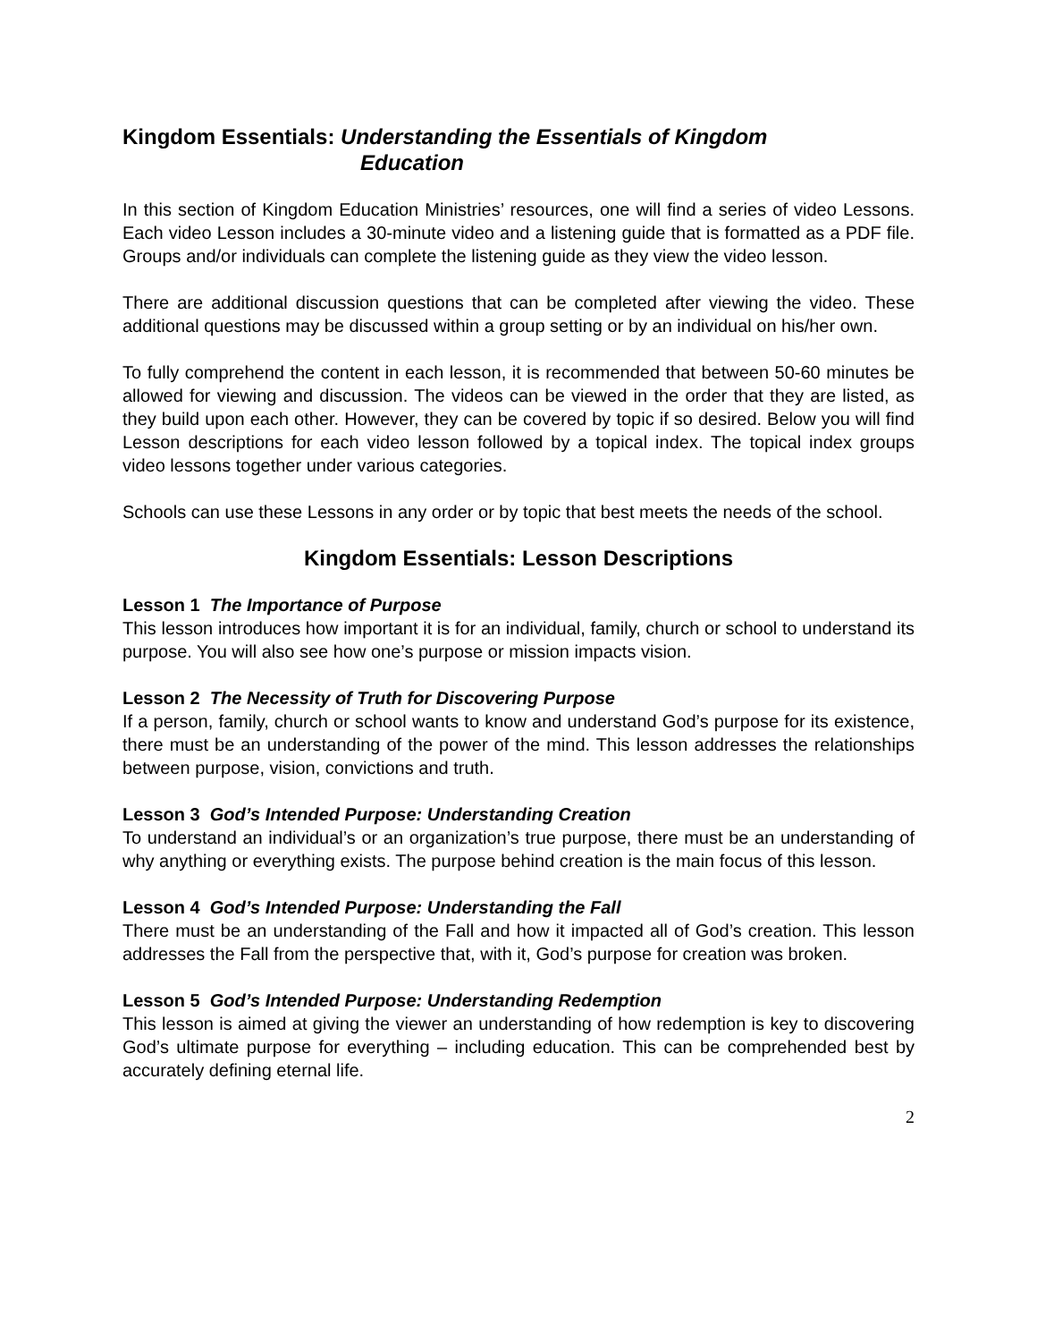Kingdom Essentials: Understanding the Essentials of Kingdom
Education
In this section of Kingdom Education Ministries’ resources, one will find a series of video Lessons. Each video Lesson includes a 30-minute video and a listening guide that is formatted as a PDF file. Groups and/or individuals can complete the listening guide as they view the video lesson.
There are additional discussion questions that can be completed after viewing the video. These additional questions may be discussed within a group setting or by an individual on his/her own.
To fully comprehend the content in each lesson, it is recommended that between 50-60 minutes be allowed for viewing and discussion. The videos can be viewed in the order that they are listed, as they build upon each other. However, they can be covered by topic if so desired. Below you will find Lesson descriptions for each video lesson followed by a topical index. The topical index groups video lessons together under various categories.
Schools can use these Lessons in any order or by topic that best meets the needs of the school.
Kingdom Essentials: Lesson Descriptions
Lesson 1 The Importance of Purpose
This lesson introduces how important it is for an individual, family, church or school to understand its purpose. You will also see how one’s purpose or mission impacts vision.
Lesson 2 The Necessity of Truth for Discovering Purpose
If a person, family, church or school wants to know and understand God’s purpose for its existence, there must be an understanding of the power of the mind. This lesson addresses the relationships between purpose, vision, convictions and truth.
Lesson 3 God’s Intended Purpose: Understanding Creation
To understand an individual’s or an organization’s true purpose, there must be an understanding of why anything or everything exists. The purpose behind creation is the main focus of this lesson.
Lesson 4 God’s Intended Purpose: Understanding the Fall
There must be an understanding of the Fall and how it impacted all of God’s creation. This lesson addresses the Fall from the perspective that, with it, God’s purpose for creation was broken.
Lesson 5 God’s Intended Purpose: Understanding Redemption
This lesson is aimed at giving the viewer an understanding of how redemption is key to discovering God’s ultimate purpose for everything – including education. This can be comprehended best by accurately defining eternal life.
2